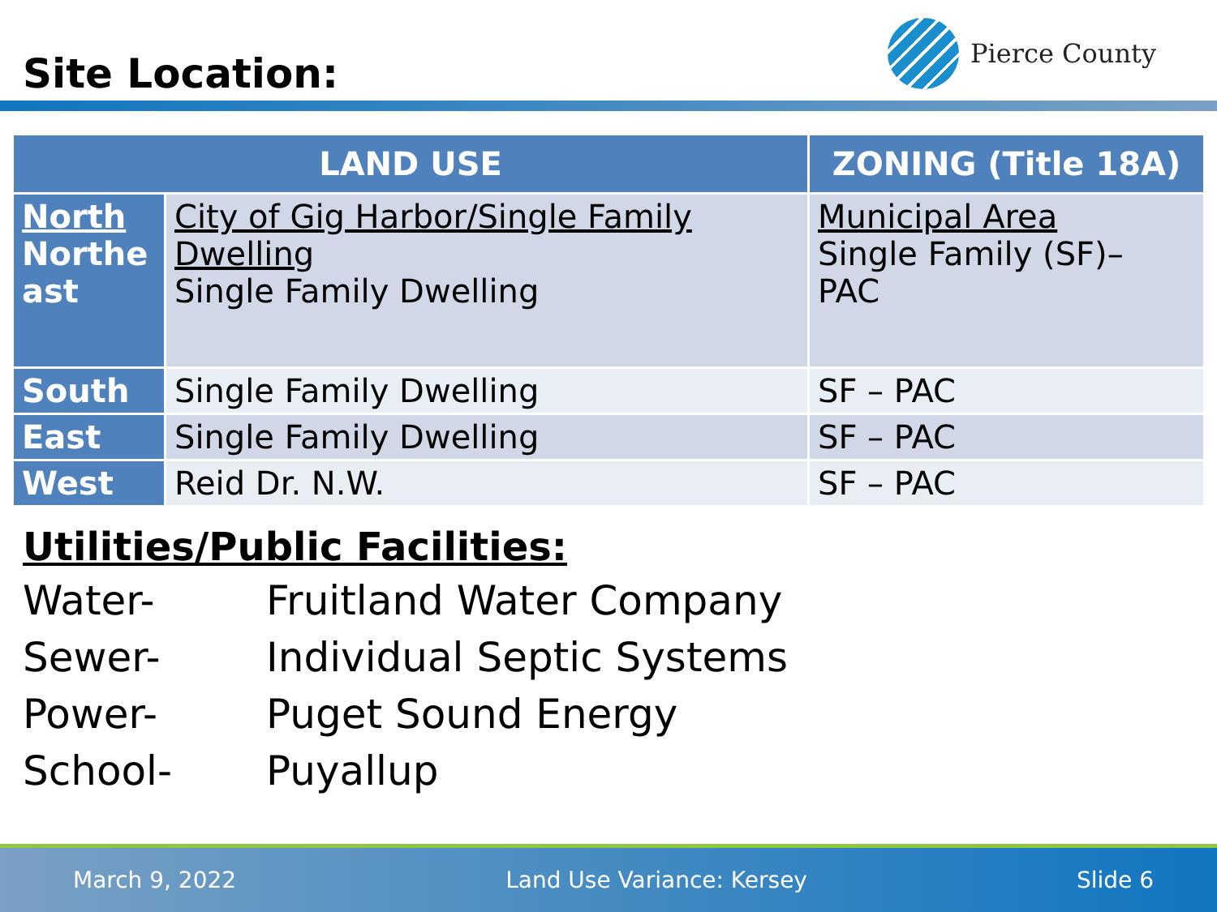Site Location:
Pierce County
| LAND USE | | ZONING (Title 18A) |
| --- | --- | --- |
| North Northe ast | City of Gig Harbor/Single Family Dwelling Single Family Dwelling | Municipal Area Single Family (SF)– PAC |
| South | Single Family Dwelling | SF – PAC |
| East | Single Family Dwelling | SF – PAC |
| West | Reid Dr. N.W. | SF – PAC |
Utilities/Public Facilities:
Water- Fruitland Water Company
Sewer- Individual Septic Systems
Power- Puget Sound Energy
School- Puyallup
March 9, 2022 Land Use Variance: Kersey Slide 6